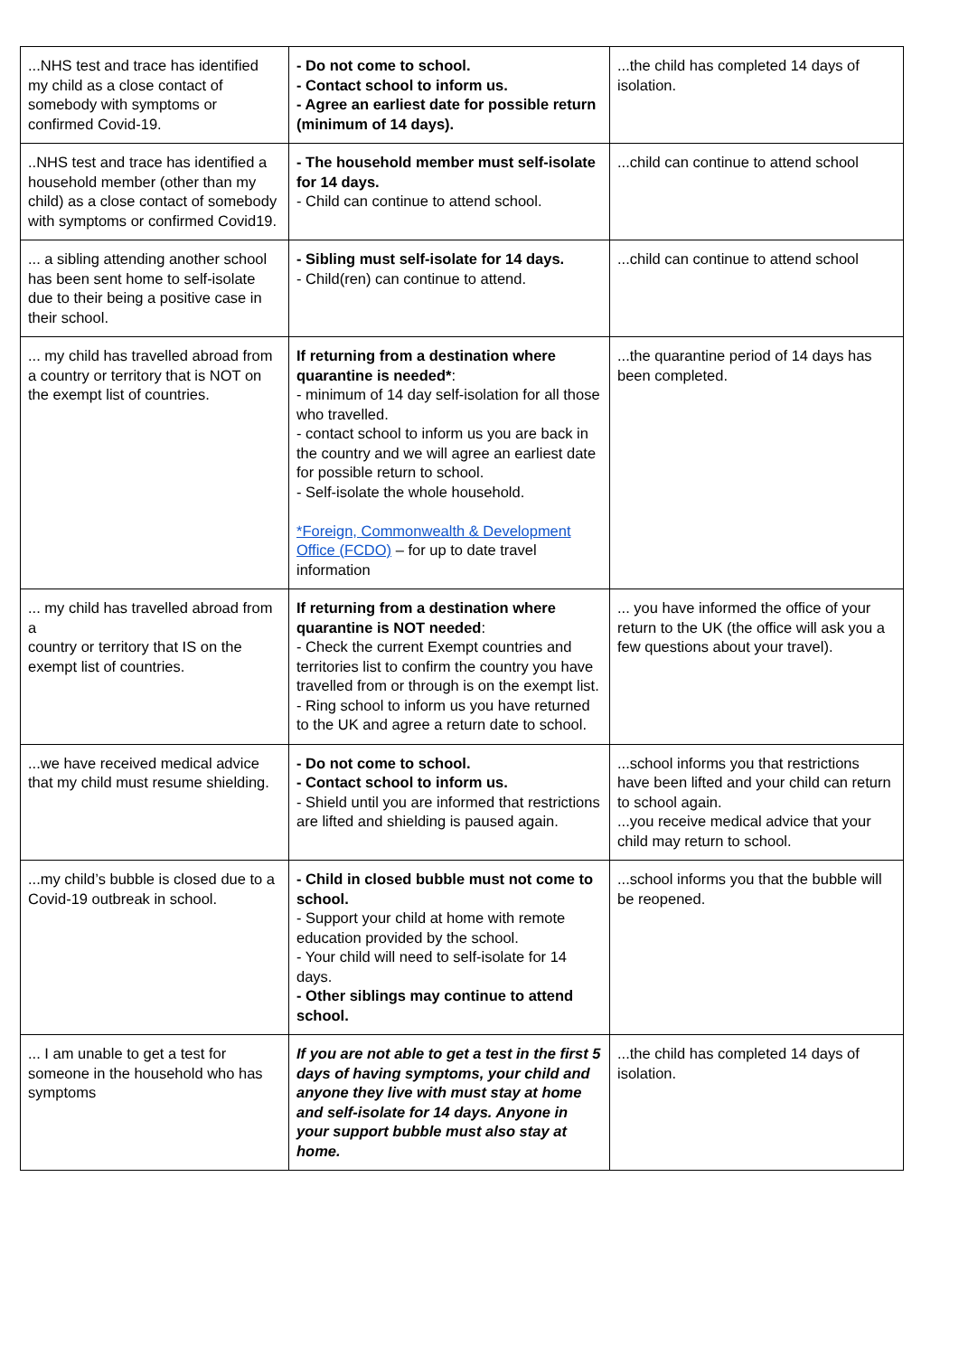| ...NHS test and trace has identified my child as a close contact of somebody with symptoms or confirmed Covid-19. | - Do not come to school. - Contact school to inform us. - Agree an earliest date for possible return (minimum of 14 days). | ...the child has completed 14 days of isolation. |
| ..NHS test and trace has identified a household member (other than my child) as a close contact of somebody with symptoms or confirmed Covid19. | - The household member must self-isolate for 14 days. - Child can continue to attend school. | ...child can continue to attend school |
| ... a sibling attending another school has been sent home to self-isolate due to their being a positive case in their school. | - Sibling must self-isolate for 14 days. - Child(ren) can continue to attend. | ...child can continue to attend school |
| ... my child has travelled abroad from a country or territory that is NOT on the exempt list of countries. | If returning from a destination where quarantine is needed* : - minimum of 14 day self-isolation for all those who travelled. - contact school to inform us you are back in the country and we will agree an earliest date for possible return to school. - Self-isolate the whole household. *Foreign, Commonwealth & Development Office (FCDO) – for up to date travel information | ...the quarantine period of 14 days has been completed. |
| ... my child has travelled abroad from a country or territory that IS on the exempt list of countries. | If returning from a destination where quarantine is NOT needed : - Check the current Exempt countries and territories list to confirm the country you have travelled from or through is on the exempt list. - Ring school to inform us you have returned to the UK and agree a return date to school. | ... you have informed the office of your return to the UK (the office will ask you a few questions about your travel). |
| ...we have received medical advice that my child must resume shielding. | - Do not come to school. - Contact school to inform us. - Shield until you are informed that restrictions are lifted and shielding is paused again. | ...school informs you that restrictions have been lifted and your child can return to school again. ...you receive medical advice that your child may return to school. |
| ...my child’s bubble is closed due to a Covid-19 outbreak in school. | - Child in closed bubble must not come to school. - Support your child at home with remote education provided by the school. - Your child will need to self-isolate for 14 days. - Other siblings may continue to attend school. | ...school informs you that the bubble will be reopened. |
| ... I am unable to get a test for someone in the household who has symptoms | If you are not able to get a test in the first 5 days of having symptoms, your child and anyone they live with must stay at home and self-isolate for 14 days. Anyone in your support bubble must also stay at home. | ...the child has completed 14 days of isolation. |